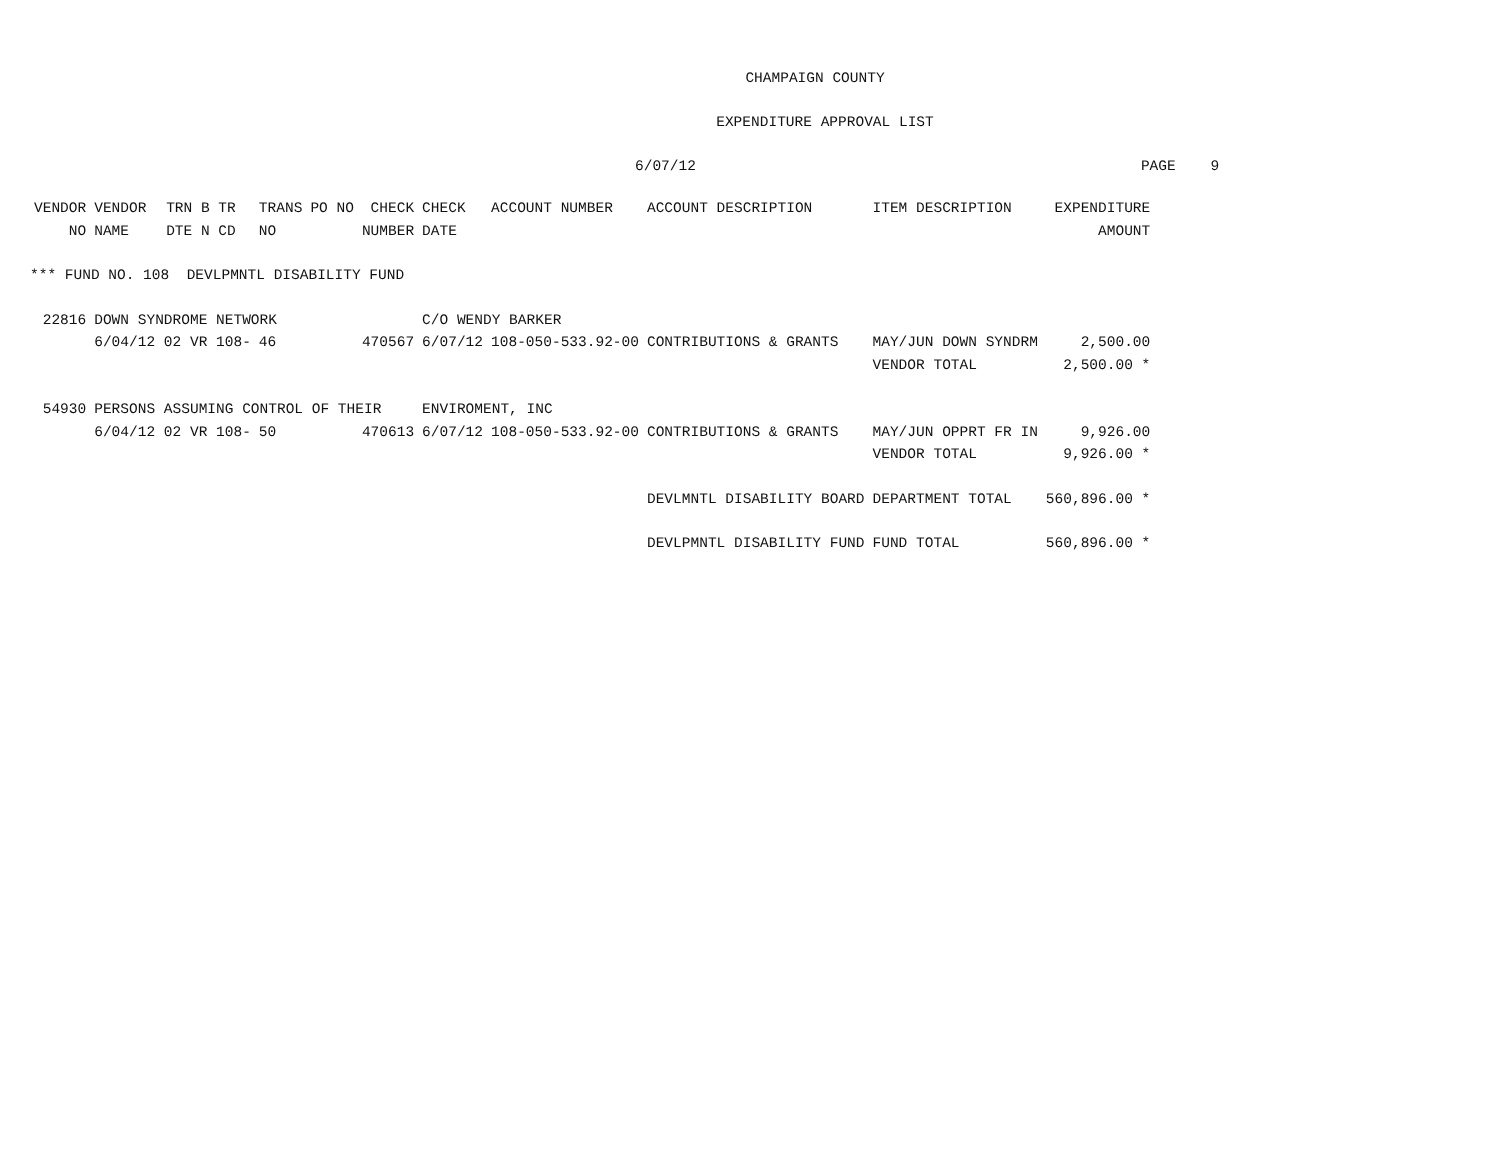CHAMPAIGN COUNTY
EXPENDITURE APPROVAL LIST
6/07/12 PAGE 9
| VENDOR | VENDOR | TRN B TR | TRANS | PO NO | CHECK | CHECK | ACCOUNT NUMBER | ACCOUNT DESCRIPTION | ITEM DESCRIPTION | EXPENDITURE |
| --- | --- | --- | --- | --- | --- | --- | --- | --- | --- | --- |
| NO | NAME | DTE N CD | NO | | NUMBER | DATE | | | | AMOUNT |
| *** FUND NO. 108 DEVLPMNTL DISABILITY FUND | | | | | | | | | | |
| 22816 | DOWN SYNDROME NETWORK | | | | | C/O WENDY BARKER | | | | |
| | 6/04/12 02 VR 108- | | 46 | | 470567 | 6/07/12 | 108-050-533.92-00 | CONTRIBUTIONS & GRANTS | MAY/JUN DOWN SYNDRM | 2,500.00 |
| | | | | | | | | | VENDOR TOTAL | 2,500.00 * |
| 54930 | PERSONS ASSUMING CONTROL OF THEIR | | | | | ENVIROMENT, INC | | | | |
| | 6/04/12 02 VR 108- | | 50 | | 470613 | 6/07/12 | 108-050-533.92-00 | CONTRIBUTIONS & GRANTS | MAY/JUN OPPRT FR IN | 9,926.00 |
| | | | | | | | | | VENDOR TOTAL | 9,926.00 * |
| | | | | | | | | DEVLMNTL DISABILITY BOARD | DEPARTMENT TOTAL | 560,896.00 * |
| | | | | | | | | DEVLPMNTL DISABILITY FUND | FUND TOTAL | 560,896.00 * |